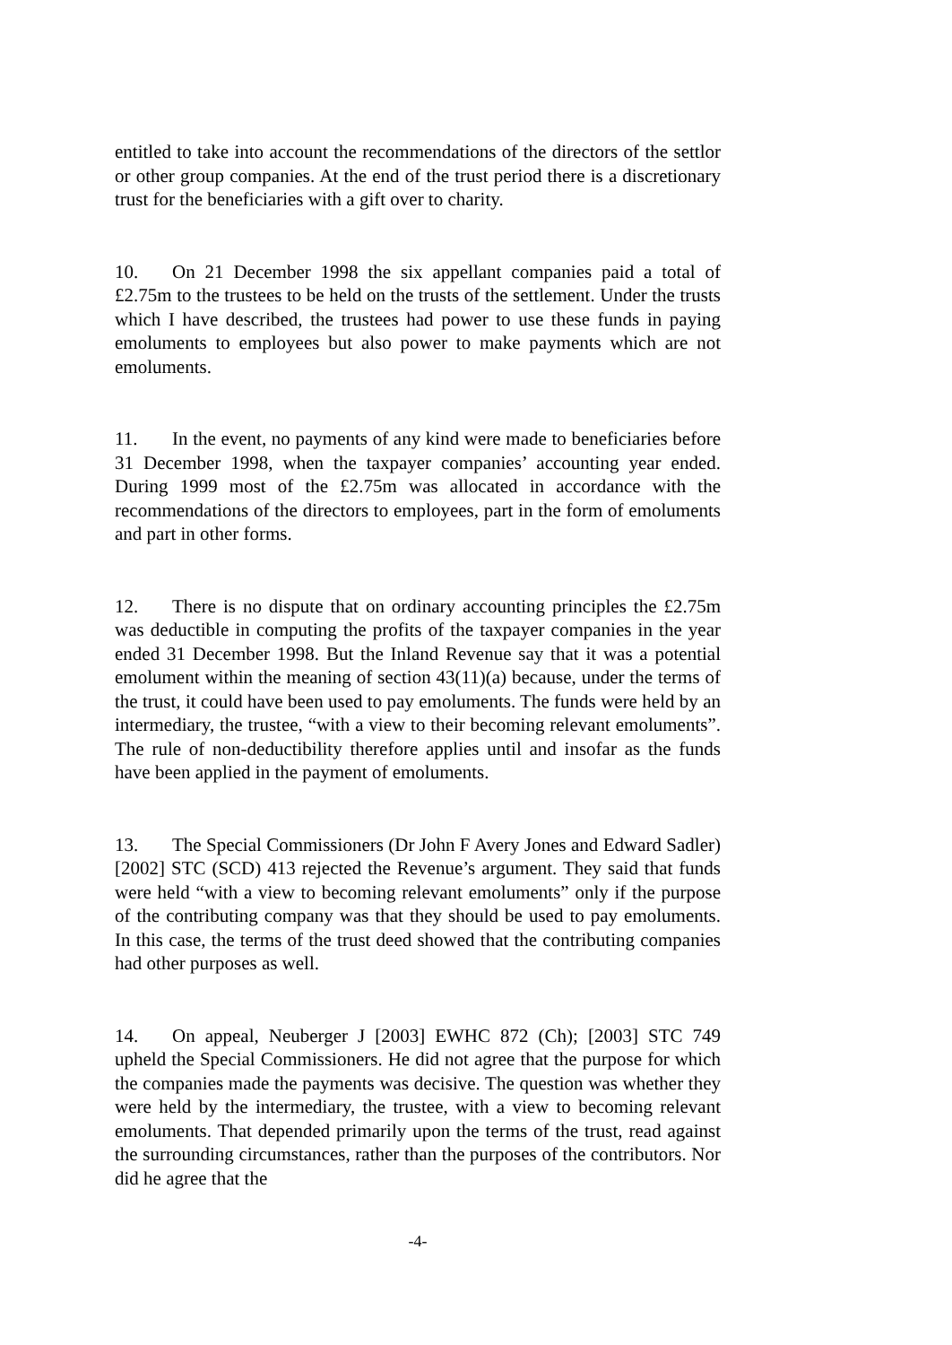entitled to take into account the recommendations of the directors of the settlor or other group companies. At the end of the trust period there is a discretionary trust for the beneficiaries with a gift over to charity.
10. On 21 December 1998 the six appellant companies paid a total of £2.75m to the trustees to be held on the trusts of the settlement. Under the trusts which I have described, the trustees had power to use these funds in paying emoluments to employees but also power to make payments which are not emoluments.
11. In the event, no payments of any kind were made to beneficiaries before 31 December 1998, when the taxpayer companies’ accounting year ended. During 1999 most of the £2.75m was allocated in accordance with the recommendations of the directors to employees, part in the form of emoluments and part in other forms.
12. There is no dispute that on ordinary accounting principles the £2.75m was deductible in computing the profits of the taxpayer companies in the year ended 31 December 1998. But the Inland Revenue say that it was a potential emolument within the meaning of section 43(11)(a) because, under the terms of the trust, it could have been used to pay emoluments. The funds were held by an intermediary, the trustee, “with a view to their becoming relevant emoluments”. The rule of non-deductibility therefore applies until and insofar as the funds have been applied in the payment of emoluments.
13. The Special Commissioners (Dr John F Avery Jones and Edward Sadler) [2002] STC (SCD) 413 rejected the Revenue’s argument. They said that funds were held “with a view to becoming relevant emoluments” only if the purpose of the contributing company was that they should be used to pay emoluments. In this case, the terms of the trust deed showed that the contributing companies had other purposes as well.
14. On appeal, Neuberger J [2003] EWHC 872 (Ch); [2003] STC 749 upheld the Special Commissioners. He did not agree that the purpose for which the companies made the payments was decisive. The question was whether they were held by the intermediary, the trustee, with a view to becoming relevant emoluments. That depended primarily upon the terms of the trust, read against the surrounding circumstances, rather than the purposes of the contributors. Nor did he agree that the
-4-